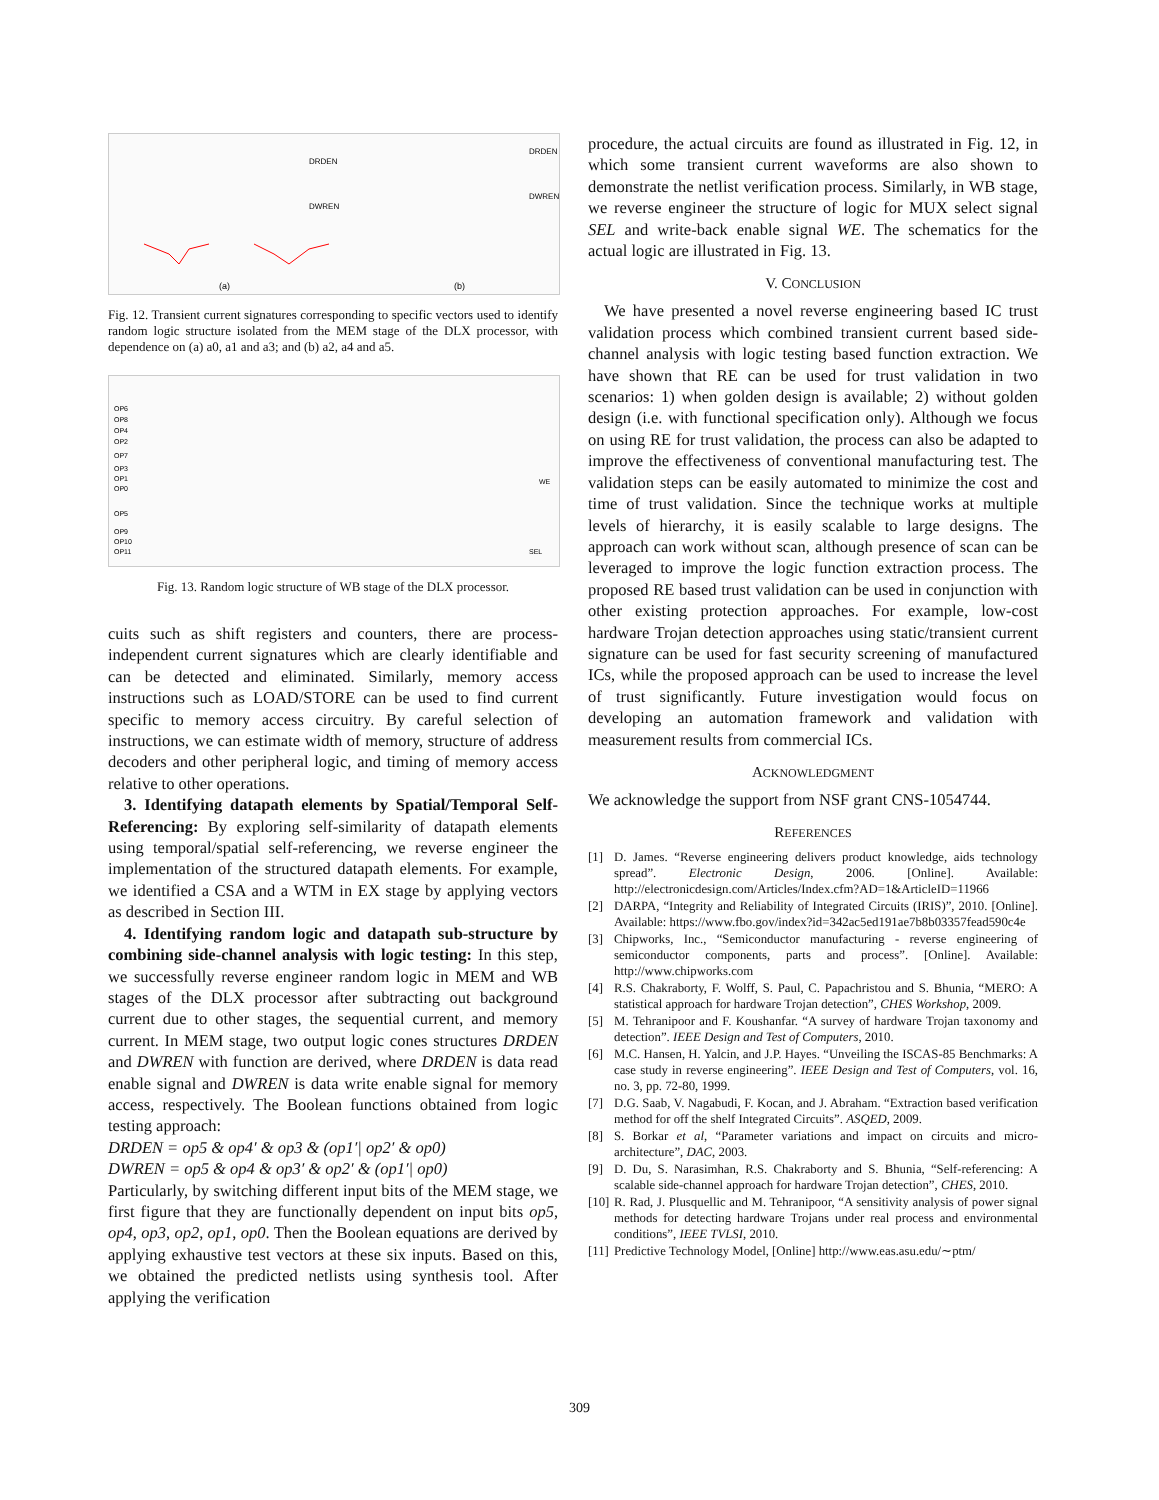(a)
(b)
DRDEN
DWREN
DRDEN
DWREN
Fig. 12. Transient current signatures corresponding to specific vectors used to identify random logic structure isolated from the MEM stage of the DLX processor, with dependence on (a) a0, a1 and a3; and (b) a2, a4 and a5.
OP6
OP8
OP4
OP2
OP7
OP3
OP1
OP0
OP5
OP9
OP10
OP11
WE
SEL
Fig. 13. Random logic structure of WB stage of the DLX processor.
cuits such as shift registers and counters, there are process-independent current signatures which are clearly identifiable and can be detected and eliminated. Similarly, memory access instructions such as LOAD/STORE can be used to find current specific to memory access circuitry. By careful selection of instructions, we can estimate width of memory, structure of address decoders and other peripheral logic, and timing of memory access relative to other operations.
3. Identifying datapath elements by Spatial/Temporal Self-Referencing: By exploring self-similarity of datapath elements using temporal/spatial self-referencing, we reverse engineer the implementation of the structured datapath elements. For example, we identified a CSA and a WTM in EX stage by applying vectors as described in Section III.
4. Identifying random logic and datapath sub-structure by combining side-channel analysis with logic testing: In this step, we successfully reverse engineer random logic in MEM and WB stages of the DLX processor after subtracting out background current due to other stages, the sequential current, and memory current. In MEM stage, two output logic cones structures DRDEN and DWREN with function are derived, where DRDEN is data read enable signal and DWREN is data write enable signal for memory access, respectively. The Boolean functions obtained from logic testing approach:
DRDEN = op5 & op4′ & op3 & (op1′| op2′ & op0)
DWREN = op5 & op4 & op3′ & op2′ & (op1′| op0)
Particularly, by switching different input bits of the MEM stage, we first figure that they are functionally dependent on input bits op5, op4, op3, op2, op1, op0. Then the Boolean equations are derived by applying exhaustive test vectors at these six inputs. Based on this, we obtained the predicted netlists using synthesis tool. After applying the verification
procedure, the actual circuits are found as illustrated in Fig. 12, in which some transient current waveforms are also shown to demonstrate the netlist verification process. Similarly, in WB stage, we reverse engineer the structure of logic for MUX select signal SEL and write-back enable signal WE. The schematics for the actual logic are illustrated in Fig. 13.
V. CONCLUSION
We have presented a novel reverse engineering based IC trust validation process which combined transient current based side-channel analysis with logic testing based function extraction. We have shown that RE can be used for trust validation in two scenarios: 1) when golden design is available; 2) without golden design (i.e. with functional specification only). Although we focus on using RE for trust validation, the process can also be adapted to improve the effectiveness of conventional manufacturing test. The validation steps can be easily automated to minimize the cost and time of trust validation. Since the technique works at multiple levels of hierarchy, it is easily scalable to large designs. The approach can work without scan, although presence of scan can be leveraged to improve the logic function extraction process. The proposed RE based trust validation can be used in conjunction with other existing protection approaches. For example, low-cost hardware Trojan detection approaches using static/transient current signature can be used for fast security screening of manufactured ICs, while the proposed approach can be used to increase the level of trust significantly. Future investigation would focus on developing an automation framework and validation with measurement results from commercial ICs.
ACKNOWLEDGMENT
We acknowledge the support from NSF grant CNS-1054744.
REFERENCES
[1] D. James. “Reverse engineering delivers product knowledge, aids technology spread”. Electronic Design, 2006. [Online]. Available: http://electronicdesign.com/Articles/Index.cfm?AD=1&ArticleID=11966
[2] DARPA, “Integrity and Reliability of Integrated Circuits (IRIS)”, 2010. [Online]. Available: https://www.fbo.gov/index?id=342ac5ed191ae7b8b03357fead590c4e
[3] Chipworks, Inc., “Semiconductor manufacturing - reverse engineering of semiconductor components, parts and process”. [Online]. Available: http://www.chipworks.com
[4] R.S. Chakraborty, F. Wolff, S. Paul, C. Papachristou and S. Bhunia, “MERO: A statistical approach for hardware Trojan detection”, CHES Workshop, 2009.
[5] M. Tehranipoor and F. Koushanfar. “A survey of hardware Trojan taxonomy and detection”. IEEE Design and Test of Computers, 2010.
[6] M.C. Hansen, H. Yalcin, and J.P. Hayes. “Unveiling the ISCAS-85 Benchmarks: A case study in reverse engineering”. IEEE Design and Test of Computers, vol. 16, no. 3, pp. 72-80, 1999.
[7] D.G. Saab, V. Nagabudi, F. Kocan, and J. Abraham. “Extraction based verification method for off the shelf Integrated Circuits”. ASQED, 2009.
[8] S. Borkar et al, “Parameter variations and impact on circuits and micro-architecture”, DAC, 2003.
[9] D. Du, S. Narasimhan, R.S. Chakraborty and S. Bhunia, “Self-referencing: A scalable side-channel approach for hardware Trojan detection”, CHES, 2010.
[10] R. Rad, J. Plusquellic and M. Tehranipoor, “A sensitivity analysis of power signal methods for detecting hardware Trojans under real process and environmental conditions”, IEEE TVLSI, 2010.
[11] Predictive Technology Model, [Online] http://www.eas.asu.edu/∼ptm/
309